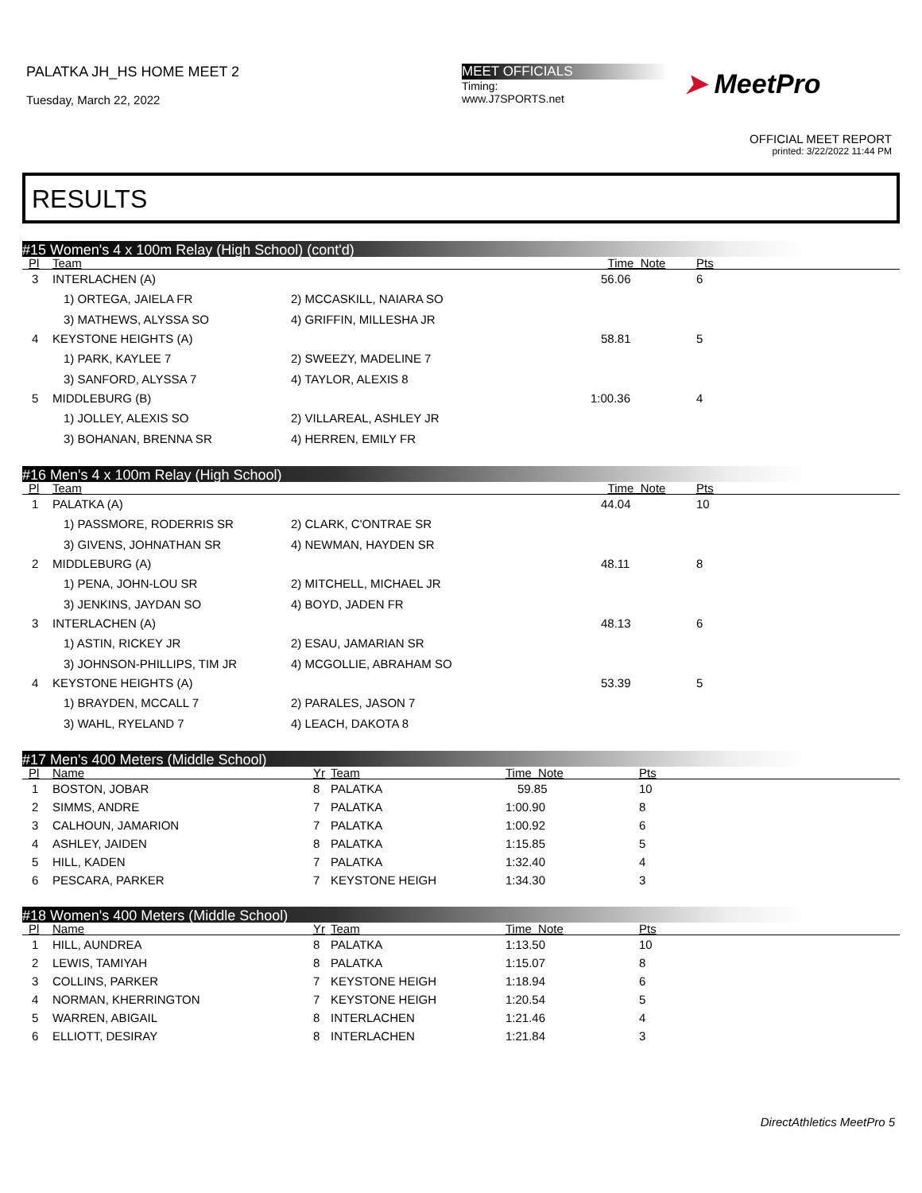PALATKA JH_HS HOME MEET 2
Tuesday, March 22, 2022
MEET OFFICIALS
Timing:
www.J7SPORTS.net
➤ MeetPro
OFFICIAL MEET REPORT
printed: 3/22/2022 11:44 PM
RESULTS
#15 Women's 4 x 100m Relay (High School) (cont'd)
| Pl | Team | | Time Note | Pts |
| --- | --- | --- | --- | --- |
| 3 | INTERLACHEN (A) | | 56.06 | 6 |
| | 1) ORTEGA, JAIELA FR | 2) MCCASKILL, NAIARA SO | | |
| | 3) MATHEWS, ALYSSA SO | 4) GRIFFIN, MILLESHA JR | | |
| 4 | KEYSTONE HEIGHTS (A) | | 58.81 | 5 |
| | 1) PARK, KAYLEE 7 | 2) SWEEZY, MADELINE 7 | | |
| | 3) SANFORD, ALYSSA 7 | 4) TAYLOR, ALEXIS 8 | | |
| 5 | MIDDLEBURG (B) | | 1:00.36 | 4 |
| | 1) JOLLEY, ALEXIS SO | 2) VILLAREAL, ASHLEY JR | | |
| | 3) BOHANAN, BRENNA SR | 4) HERREN, EMILY FR | | |
#16 Men's 4 x 100m Relay (High School)
| Pl | Team | | Time Note | Pts |
| --- | --- | --- | --- | --- |
| 1 | PALATKA (A) | | 44.04 | 10 |
| | 1) PASSMORE, RODERRIS SR | 2) CLARK, C'ONTRAE SR | | |
| | 3) GIVENS, JOHNATHAN SR | 4) NEWMAN, HAYDEN SR | | |
| 2 | MIDDLEBURG (A) | | 48.11 | 8 |
| | 1) PENA, JOHN-LOU SR | 2) MITCHELL, MICHAEL JR | | |
| | 3) JENKINS, JAYDAN SO | 4) BOYD, JADEN FR | | |
| 3 | INTERLACHEN (A) | | 48.13 | 6 |
| | 1) ASTIN, RICKEY JR | 2) ESAU, JAMARIAN SR | | |
| | 3) JOHNSON-PHILLIPS, TIM JR | 4) MCGOLLIE, ABRAHAM SO | | |
| 4 | KEYSTONE HEIGHTS (A) | | 53.39 | 5 |
| | 1) BRAYDEN, MCCALL 7 | 2) PARALES, JASON 7 | | |
| | 3) WAHL, RYELAND 7 | 4) LEACH, DAKOTA 8 | | |
#17 Men's 400 Meters (Middle School)
| Pl | Name | Yr | Team | Time Note | Pts |
| --- | --- | --- | --- | --- | --- |
| 1 | BOSTON, JOBAR | 8 | PALATKA | 59.85 | 10 |
| 2 | SIMMS, ANDRE | 7 | PALATKA | 1:00.90 | 8 |
| 3 | CALHOUN, JAMARION | 7 | PALATKA | 1:00.92 | 6 |
| 4 | ASHLEY, JAIDEN | 8 | PALATKA | 1:15.85 | 5 |
| 5 | HILL, KADEN | 7 | PALATKA | 1:32.40 | 4 |
| 6 | PESCARA, PARKER | 7 | KEYSTONE HEIGH | 1:34.30 | 3 |
#18 Women's 400 Meters (Middle School)
| Pl | Name | Yr | Team | Time Note | Pts |
| --- | --- | --- | --- | --- | --- |
| 1 | HILL, AUNDREA | 8 | PALATKA | 1:13.50 | 10 |
| 2 | LEWIS, TAMIYAH | 8 | PALATKA | 1:15.07 | 8 |
| 3 | COLLINS, PARKER | 7 | KEYSTONE HEIGH | 1:18.94 | 6 |
| 4 | NORMAN, KHERRINGTON | 7 | KEYSTONE HEIGH | 1:20.54 | 5 |
| 5 | WARREN, ABIGAIL | 8 | INTERLACHEN | 1:21.46 | 4 |
| 6 | ELLIOTT, DESIRAY | 8 | INTERLACHEN | 1:21.84 | 3 |
DirectAthletics MeetPro 5